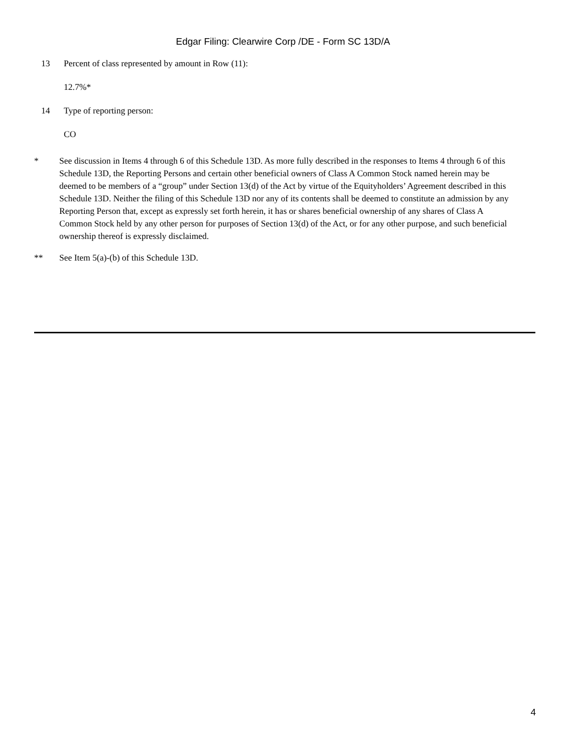Edgar Filing: Clearwire Corp /DE - Form SC 13D/A
13 Percent of class represented by amount in Row (11):
12.7%*
14 Type of reporting person:
CO
* See discussion in Items 4 through 6 of this Schedule 13D. As more fully described in the responses to Items 4 through 6 of this Schedule 13D, the Reporting Persons and certain other beneficial owners of Class A Common Stock named herein may be deemed to be members of a “group” under Section 13(d) of the Act by virtue of the Equityholders’ Agreement described in this Schedule 13D. Neither the filing of this Schedule 13D nor any of its contents shall be deemed to constitute an admission by any Reporting Person that, except as expressly set forth herein, it has or shares beneficial ownership of any shares of Class A Common Stock held by any other person for purposes of Section 13(d) of the Act, or for any other purpose, and such beneficial ownership thereof is expressly disclaimed.
** See Item 5(a)-(b) of this Schedule 13D.
4